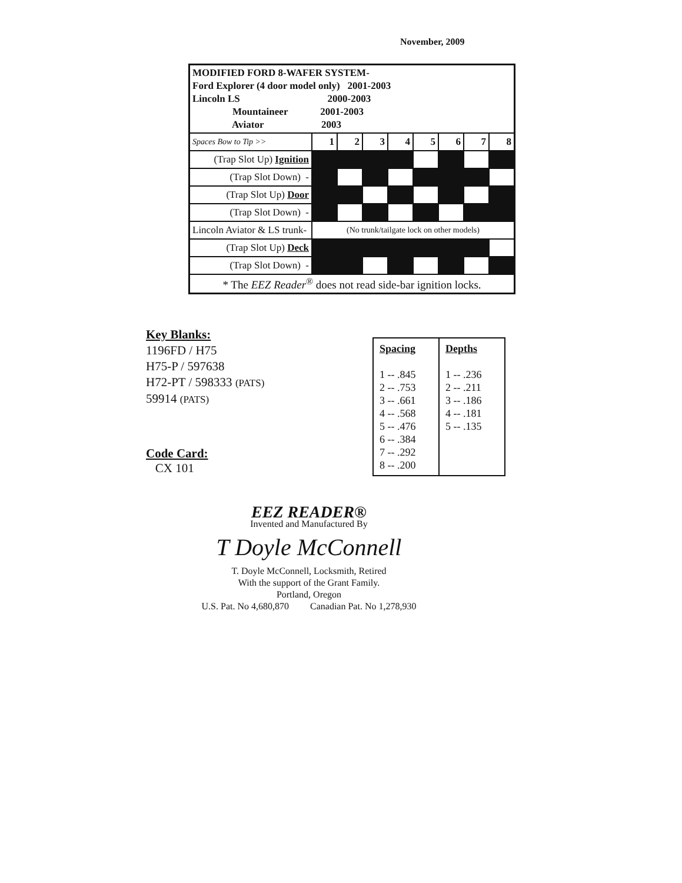November, 2009
| MODIFIED FORD 8-WAFER SYSTEM- Ford Explorer (4 door model only) 2001-2003 Lincoln LS 2000-2003 Mountaineer 2001-2003 Aviator 2003 | | | | | | | | |
| Spaces Bow to Tip >> | 1 | 2 | 3 | 4 | 5 | 6 | 7 | 8 |
| (Trap Slot Up) Ignition | | | | | | | | |
| (Trap Slot Down) - | | | | | | | | |
| (Trap Slot Up) Door | | | | | | | | |
| (Trap Slot Down) - | | | | | | | | |
| Lincoln Aviator & LS trunk- | (No trunk/tailgate lock on other models) | | | | | | | |
| (Trap Slot Up) Deck | | | | | | | | |
| (Trap Slot Down) - | | | | | | | | |
| * The EEZ Reader<sup>®</sup> does not read side-bar ignition locks. | | | | | | | | |
Key Blanks:
1196FD / H75
H75-P / 597638
H72-PT / 598333 (PATS)
59914 (PATS)
| Spacing 1 -- .845 2 -- .753 3 -- .661 4 -- .568 5 -- .476 6 -- .384 7 -- .292 8 -- .200 | Depths 1 -- .236 2 -- .211 3 -- .186 4 -- .181 5 -- .135 |
Code Card:
CX 101
EEZ READER®
Invented and Manufactured By
T Doyle McConnell
T. Doyle McConnell, Locksmith, Retired
With the support of the Grant Family.
Portland, Oregon
U.S. Pat. No 4,680,870 Canadian Pat. No 1,278,930